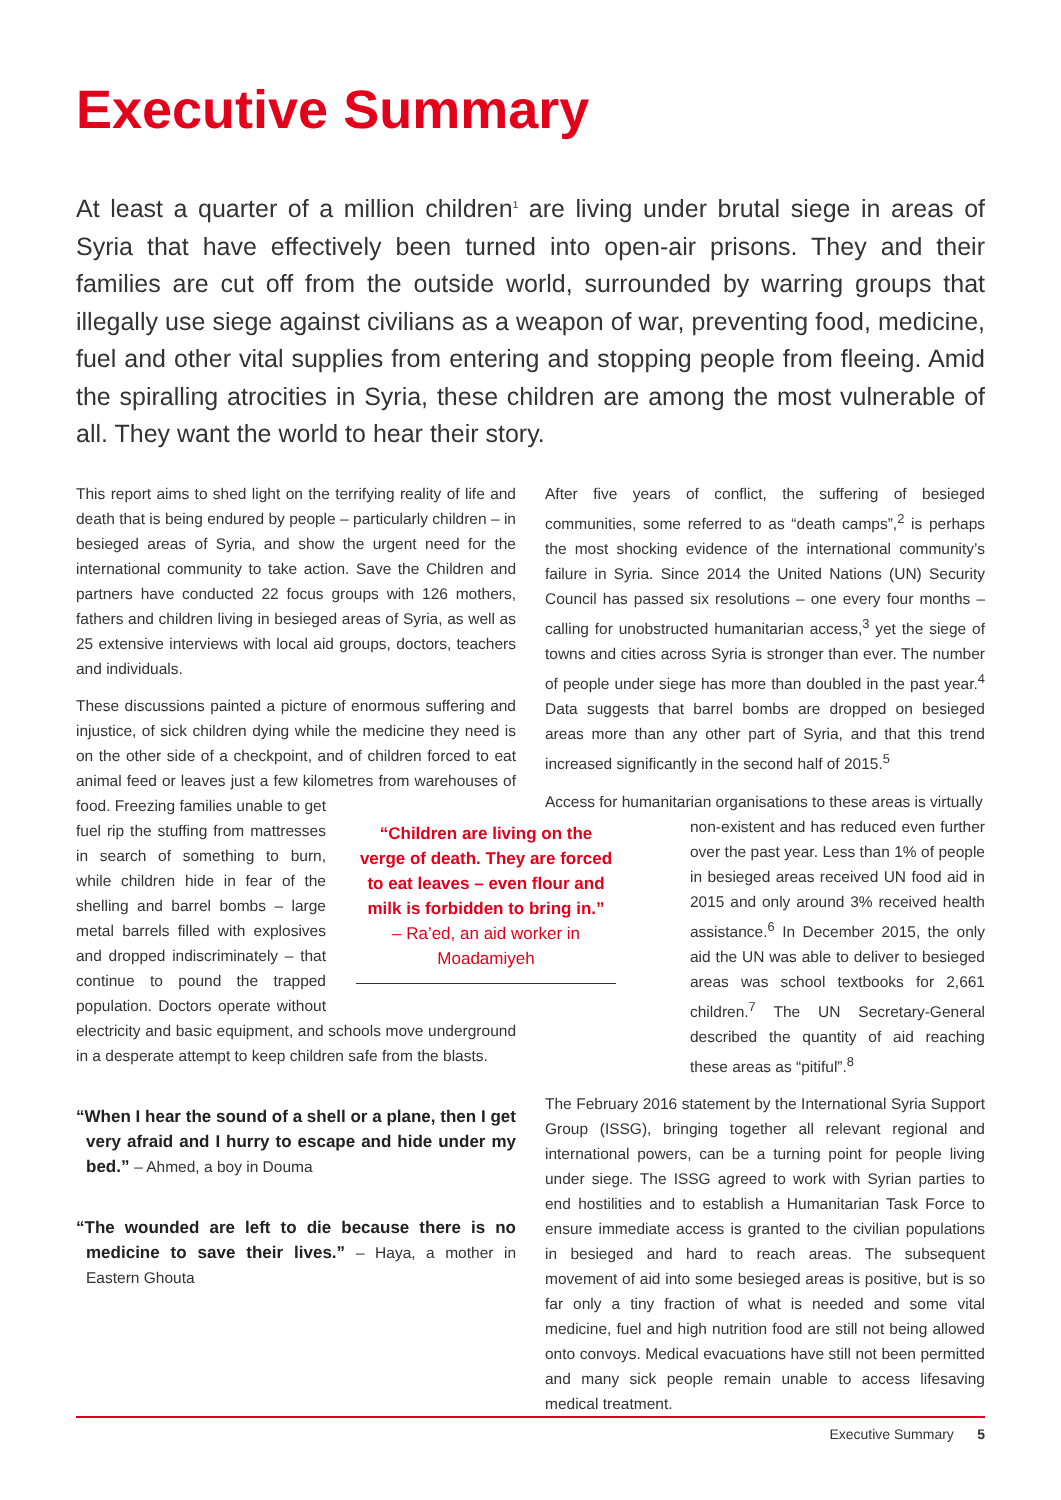Executive Summary
At least a quarter of a million children<sup>1</sup> are living under brutal siege in areas of Syria that have effectively been turned into open-air prisons. They and their families are cut off from the outside world, surrounded by warring groups that illegally use siege against civilians as a weapon of war, preventing food, medicine, fuel and other vital supplies from entering and stopping people from fleeing. Amid the spiralling atrocities in Syria, these children are among the most vulnerable of all. They want the world to hear their story.
This report aims to shed light on the terrifying reality of life and death that is being endured by people – particularly children – in besieged areas of Syria, and show the urgent need for the international community to take action. Save the Children and partners have conducted 22 focus groups with 126 mothers, fathers and children living in besieged areas of Syria, as well as 25 extensive interviews with local aid groups, doctors, teachers and individuals.
These discussions painted a picture of enormous suffering and injustice, of sick children dying while the medicine they need is on the other side of a checkpoint, and of children forced to eat animal feed or leaves just a few kilometres “Children are living on the verge of death. They are forced to eat leaves – even flour and milk is forbidden to bring in.”
– Ra’ed, an aid worker in Moadamiyeh from warehouses of food. Freezing families unable to get fuel rip the stuffing from mattresses in search of something to burn, while children hide in fear of the shelling and barrel bombs – large metal barrels filled with explosives and dropped indiscriminately – that continue to pound the trapped population. Doctors operate without electricity and basic equipment, and schools move underground in a desperate attempt to keep children safe from the blasts.
“When I hear the sound of a shell or a plane, then I get very afraid and I hurry to escape and hide under my bed.” – Ahmed, a boy in Douma
“The wounded are left to die because there is no medicine to save their lives.” – Haya, a mother in Eastern Ghouta
After five years of conflict, the suffering of besieged communities, some referred to as “death camps”,<sup>2</sup> is perhaps the most shocking evidence of the international community’s failure in Syria. Since 2014 the United Nations (UN) Security Council has passed six resolutions – one every four months – calling for unobstructed humanitarian access,<sup>3</sup> yet the siege of towns and cities across Syria is stronger than ever. The number of people under siege has more than doubled in the past year.<sup>4</sup> Data suggests that barrel bombs are dropped on besieged areas more than any other part of Syria, and that this trend increased significantly in the second half of 2015.<sup>5</sup>
Access for humanitarian organisations to these areas is virtually
non-existent and has reduced even further over the past year. Less than 1% of people in besieged areas received UN food aid in 2015 and only around 3% received health assistance.<sup>6</sup> In December 2015, the only aid the UN was able to deliver to besieged areas was school textbooks for 2,661 children.<sup>7</sup> The UN Secretary-General described the quantity of aid reaching these areas as “pitiful”.<sup>8</sup>
The February 2016 statement by the International Syria Support Group (ISSG), bringing together all relevant regional and international powers, can be a turning point for people living under siege. The ISSG agreed to work with Syrian parties to end hostilities and to establish a Humanitarian Task Force to ensure immediate access is granted to the civilian populations in besieged and hard to reach areas. The subsequent movement of aid into some besieged areas is positive, but is so far only a tiny fraction of what is needed and some vital medicine, fuel and high nutrition food are still not being allowed onto convoys. Medical evacuations have still not been permitted and many sick people remain unable to access lifesaving medical treatment.
Executive Summary 5